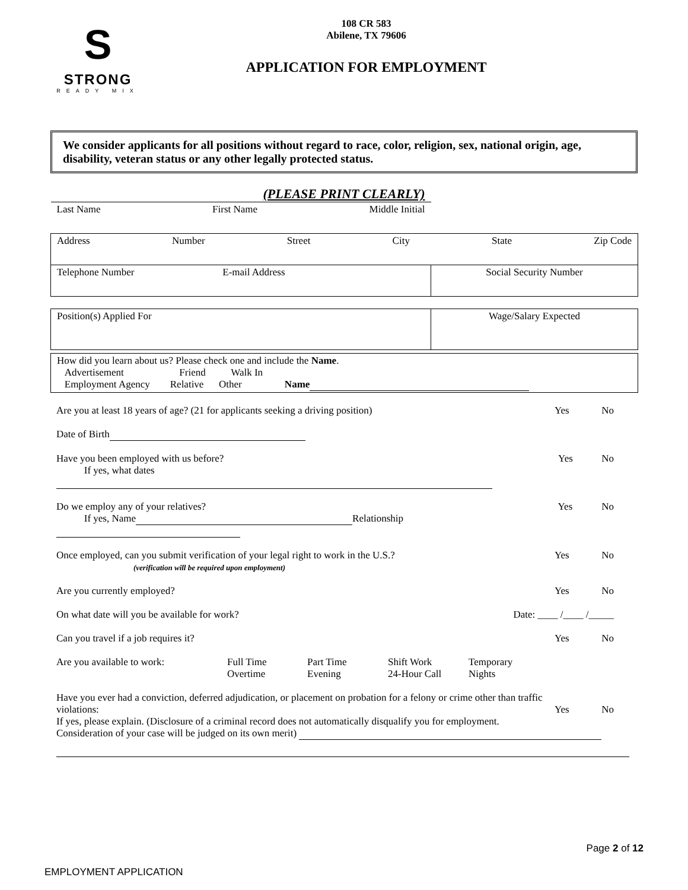S
STRONG
READY MIX
108 CR 583
Abilene, TX 79606
APPLICATION FOR EMPLOYMENT
We consider applicants for all positions without regard to race, color, religion, sex, national origin, age, disability, veteran status or any other legally protected status.
(PLEASE PRINT CLEARLY)
| Last Name First Name Middle Initial | |
| Address Number Street City State Zip Code | |
| Telephone Number E-mail Address | Social Security Number |
| Position(s) Applied For | Wage/Salary Expected |
| How did you learn about us? Please check one and include the Name . Advertisement Friend Walk In Employment Agency Relative Other Name |
Are you at least 18 years of age? (21 for applicants seeking a driving position) Yes No
Date of Birth
Have you been employed with us before?
If yes, what dates Yes No
Do we employ any of your relatives?
If yes, Name Relationship Yes No
Once employed, can you submit verification of your legal right to work in the U.S.?
(verification will be required upon employment) Yes No
Are you currently employed? Yes No
On what date will you be available for work? Date: ____ /____ /_____
Can you travel if a job requires it? Yes No
Are you available to work: Full Time
Overtime Part Time
Evening Shift Work
24-Hour Call Temporary
Nights
Have you ever had a conviction, deferred adjudication, or placement on probation for a felony or crime other than traffic
violations: Yes No
If yes, please explain. (Disclosure of a criminal record does not automatically disqualify you for employment.
Consideration of your case will be judged on its own merit)
Page 2 of 12
EMPLOYMENT APPLICATION